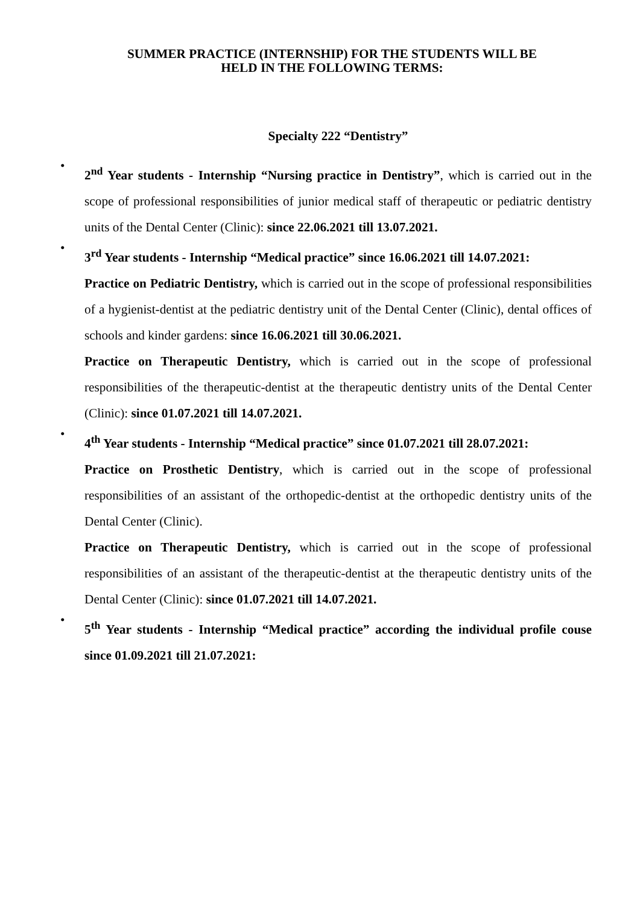SUMMER PRACTICE (INTERNSHIP) FOR THE STUDENTS WILL BE
HELD IN THE FOLLOWING TERMS:
Specialty 222 “Dentistry”
•
2<sup>nd</sup> Year students - Internship “Nursing practice in Dentistry”, which is carried out in the scope of professional responsibilities of junior medical staff of therapeutic or pediatric dentistry units of the Dental Center (Clinic): since 22.06.2021 till 13.07.2021.
•
3<sup>rd</sup> Year students - Internship “Medical practice” since 16.06.2021 till 14.07.2021:
Practice on Pediatric Dentistry, which is carried out in the scope of professional responsibilities of a hygienist-dentist at the pediatric dentistry unit of the Dental Center (Clinic), dental offices of schools and kinder gardens: since 16.06.2021 till 30.06.2021.
Practice on Therapeutic Dentistry, which is carried out in the scope of professional responsibilities of the therapeutic-dentist at the therapeutic dentistry units of the Dental Center (Clinic): since 01.07.2021 till 14.07.2021.
•
4<sup>th</sup> Year students - Internship “Medical practice” since 01.07.2021 till 28.07.2021:
Practice on Prosthetic Dentistry, which is carried out in the scope of professional responsibilities of an assistant of the orthopedic-dentist at the orthopedic dentistry units of the Dental Center (Clinic).
Practice on Therapeutic Dentistry, which is carried out in the scope of professional responsibilities of an assistant of the therapeutic-dentist at the therapeutic dentistry units of the Dental Center (Clinic): since 01.07.2021 till 14.07.2021.
•
5<sup>th</sup> Year students - Internship “Medical practice” according the individual profile couse since 01.09.2021 till 21.07.2021: